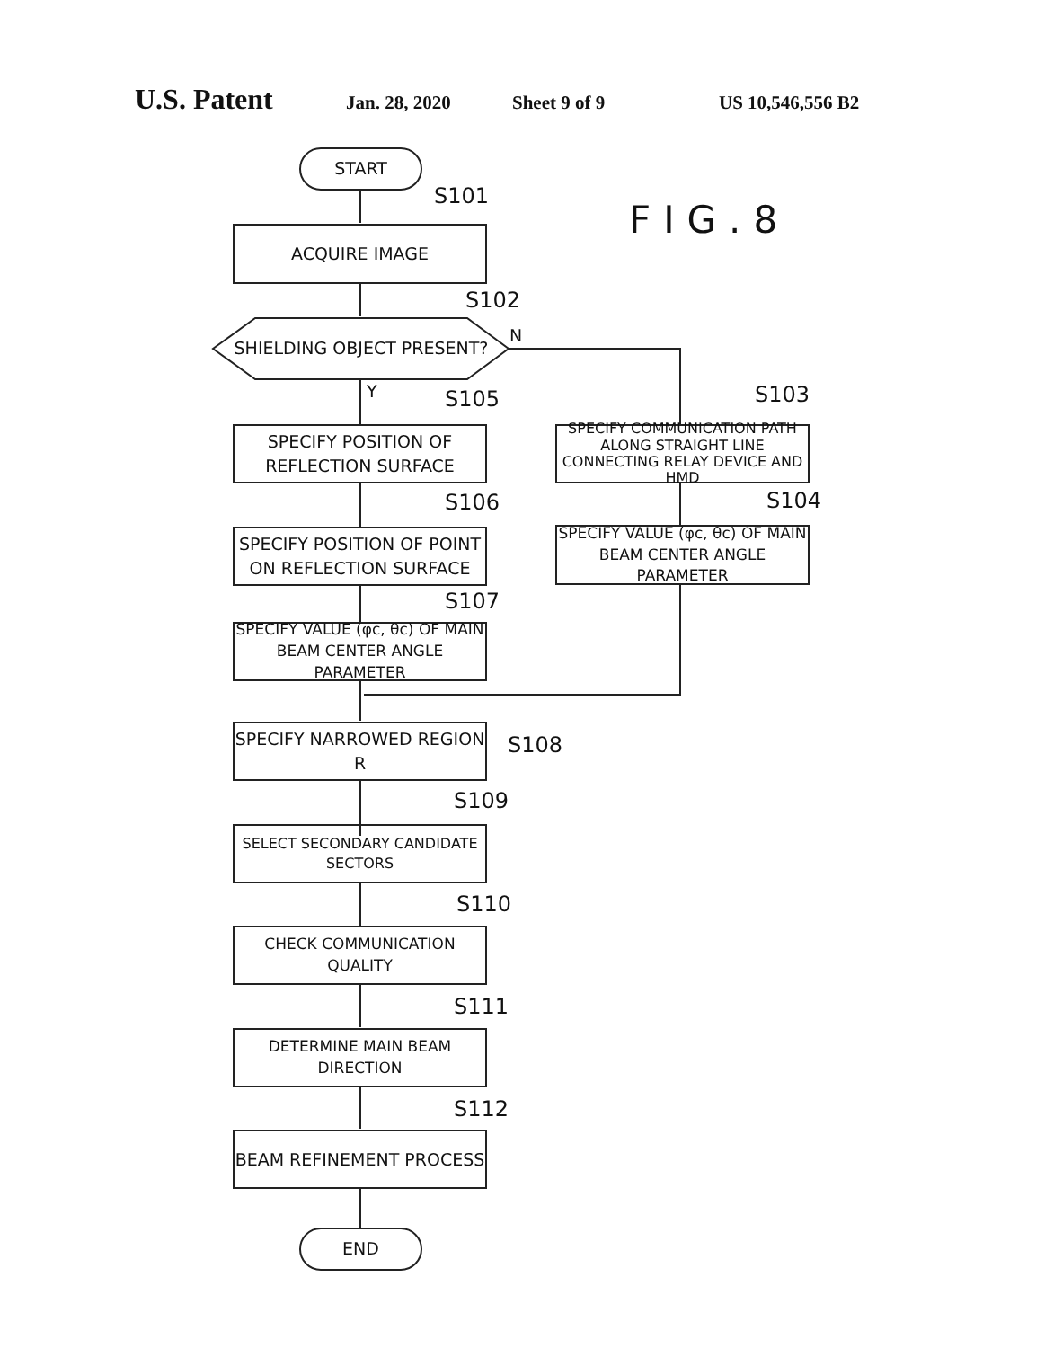U.S. Patent
Jan. 28, 2020 Sheet 9 of 9 US 10,546,556 B2
START
SHIELDING OBJECT PRESENT?
END
FIG.8
S101
ACQUIRE IMAGE
S102
N
Y S105
SPECIFY POSITION OF
REFLECTION SURFACE
S103
SPECIFY COMMUNICATION PATH ALONG STRAIGHT LINE CONNECTING RELAY DEVICE AND HMD
S106
SPECIFY POSITION OF POINT
ON REFLECTION SURFACE
S104
SPECIFY VALUE (φc, θc) OF MAIN
BEAM CENTER ANGLE PARAMETER
S107
SPECIFY VALUE (φc, θc) OF MAIN
BEAM CENTER ANGLE PARAMETER
SPECIFY NARROWED REGION R
S108
S109
SELECT SECONDARY CANDIDATE SECTORS
S110
CHECK COMMUNICATION QUALITY
S111
DETERMINE MAIN BEAM DIRECTION
S112
BEAM REFINEMENT PROCESS